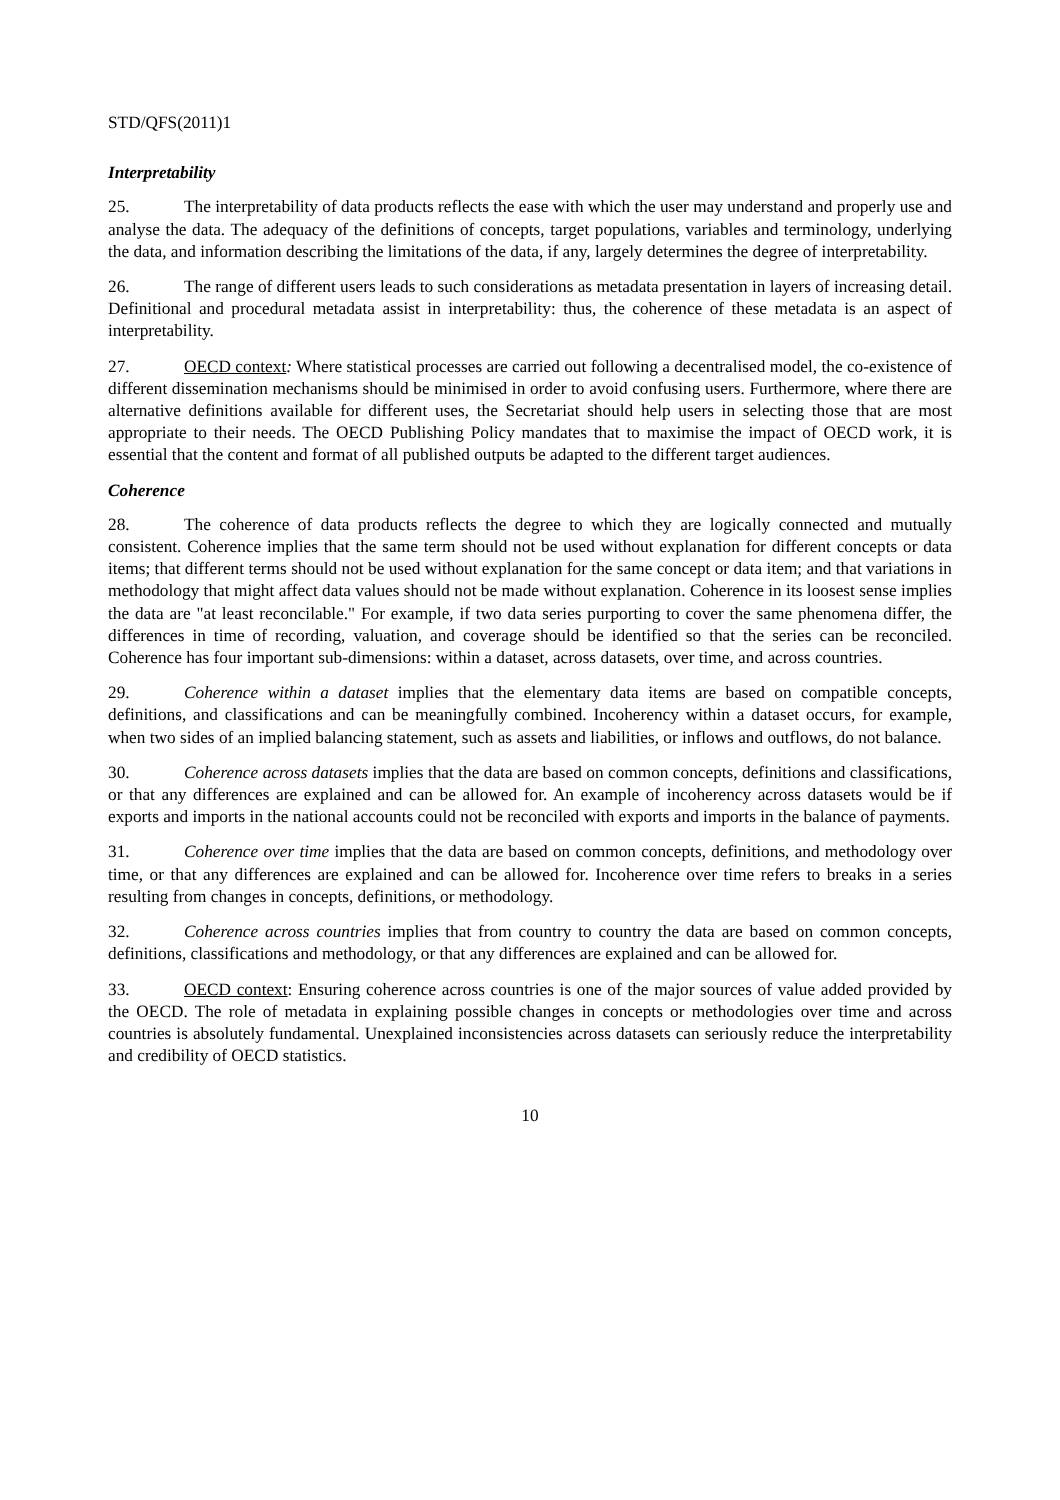STD/QFS(2011)1
Interpretability
25. The interpretability of data products reflects the ease with which the user may understand and properly use and analyse the data. The adequacy of the definitions of concepts, target populations, variables and terminology, underlying the data, and information describing the limitations of the data, if any, largely determines the degree of interpretability.
26. The range of different users leads to such considerations as metadata presentation in layers of increasing detail. Definitional and procedural metadata assist in interpretability: thus, the coherence of these metadata is an aspect of interpretability.
27. OECD context: Where statistical processes are carried out following a decentralised model, the co-existence of different dissemination mechanisms should be minimised in order to avoid confusing users. Furthermore, where there are alternative definitions available for different uses, the Secretariat should help users in selecting those that are most appropriate to their needs. The OECD Publishing Policy mandates that to maximise the impact of OECD work, it is essential that the content and format of all published outputs be adapted to the different target audiences.
Coherence
28. The coherence of data products reflects the degree to which they are logically connected and mutually consistent. Coherence implies that the same term should not be used without explanation for different concepts or data items; that different terms should not be used without explanation for the same concept or data item; and that variations in methodology that might affect data values should not be made without explanation. Coherence in its loosest sense implies the data are "at least reconcilable." For example, if two data series purporting to cover the same phenomena differ, the differences in time of recording, valuation, and coverage should be identified so that the series can be reconciled. Coherence has four important sub-dimensions: within a dataset, across datasets, over time, and across countries.
29. Coherence within a dataset implies that the elementary data items are based on compatible concepts, definitions, and classifications and can be meaningfully combined. Incoherency within a dataset occurs, for example, when two sides of an implied balancing statement, such as assets and liabilities, or inflows and outflows, do not balance.
30. Coherence across datasets implies that the data are based on common concepts, definitions and classifications, or that any differences are explained and can be allowed for. An example of incoherency across datasets would be if exports and imports in the national accounts could not be reconciled with exports and imports in the balance of payments.
31. Coherence over time implies that the data are based on common concepts, definitions, and methodology over time, or that any differences are explained and can be allowed for. Incoherence over time refers to breaks in a series resulting from changes in concepts, definitions, or methodology.
32. Coherence across countries implies that from country to country the data are based on common concepts, definitions, classifications and methodology, or that any differences are explained and can be allowed for.
33. OECD context: Ensuring coherence across countries is one of the major sources of value added provided by the OECD. The role of metadata in explaining possible changes in concepts or methodologies over time and across countries is absolutely fundamental. Unexplained inconsistencies across datasets can seriously reduce the interpretability and credibility of OECD statistics.
10